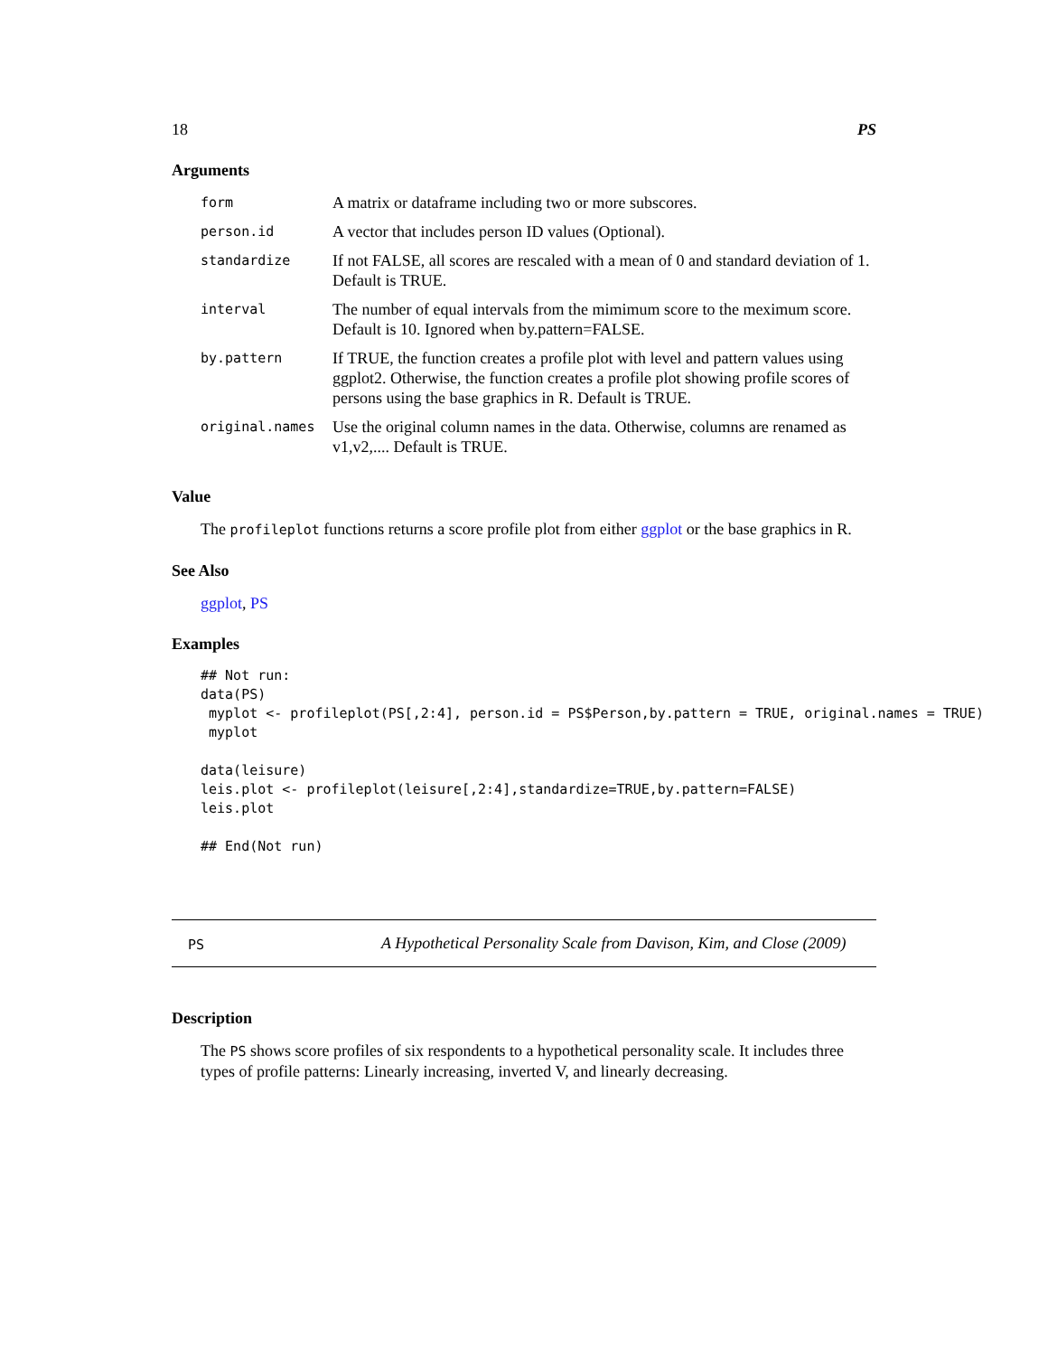18 PS
Arguments
| form | A matrix or dataframe including two or more subscores. |
| person.id | A vector that includes person ID values (Optional). |
| standardize | If not FALSE, all scores are rescaled with a mean of 0 and standard deviation of 1. Default is TRUE. |
| interval | The number of equal intervals from the mimimum score to the meximum score. Default is 10. Ignored when by.pattern=FALSE. |
| by.pattern | If TRUE, the function creates a profile plot with level and pattern values using ggplot2. Otherwise, the function creates a profile plot showing profile scores of persons using the base graphics in R. Default is TRUE. |
| original.names | Use the original column names in the data. Otherwise, columns are renamed as v1,v2,.... Default is TRUE. |
Value
The profileplot functions returns a score profile plot from either ggplot or the base graphics in R.
See Also
ggplot, PS
Examples
## Not run:
data(PS)
 myplot <- profileplot(PS[,2:4], person.id = PS$Person,by.pattern = TRUE, original.names = TRUE)
 myplot

data(leisure)
leis.plot <- profileplot(leisure[,2:4],standardize=TRUE,by.pattern=FALSE)
leis.plot

## End(Not run)
PS A Hypothetical Personality Scale from Davison, Kim, and Close (2009)
Description
The PS shows score profiles of six respondents to a hypothetical personality scale. It includes three types of profile patterns: Linearly increasing, inverted V, and linearly decreasing.